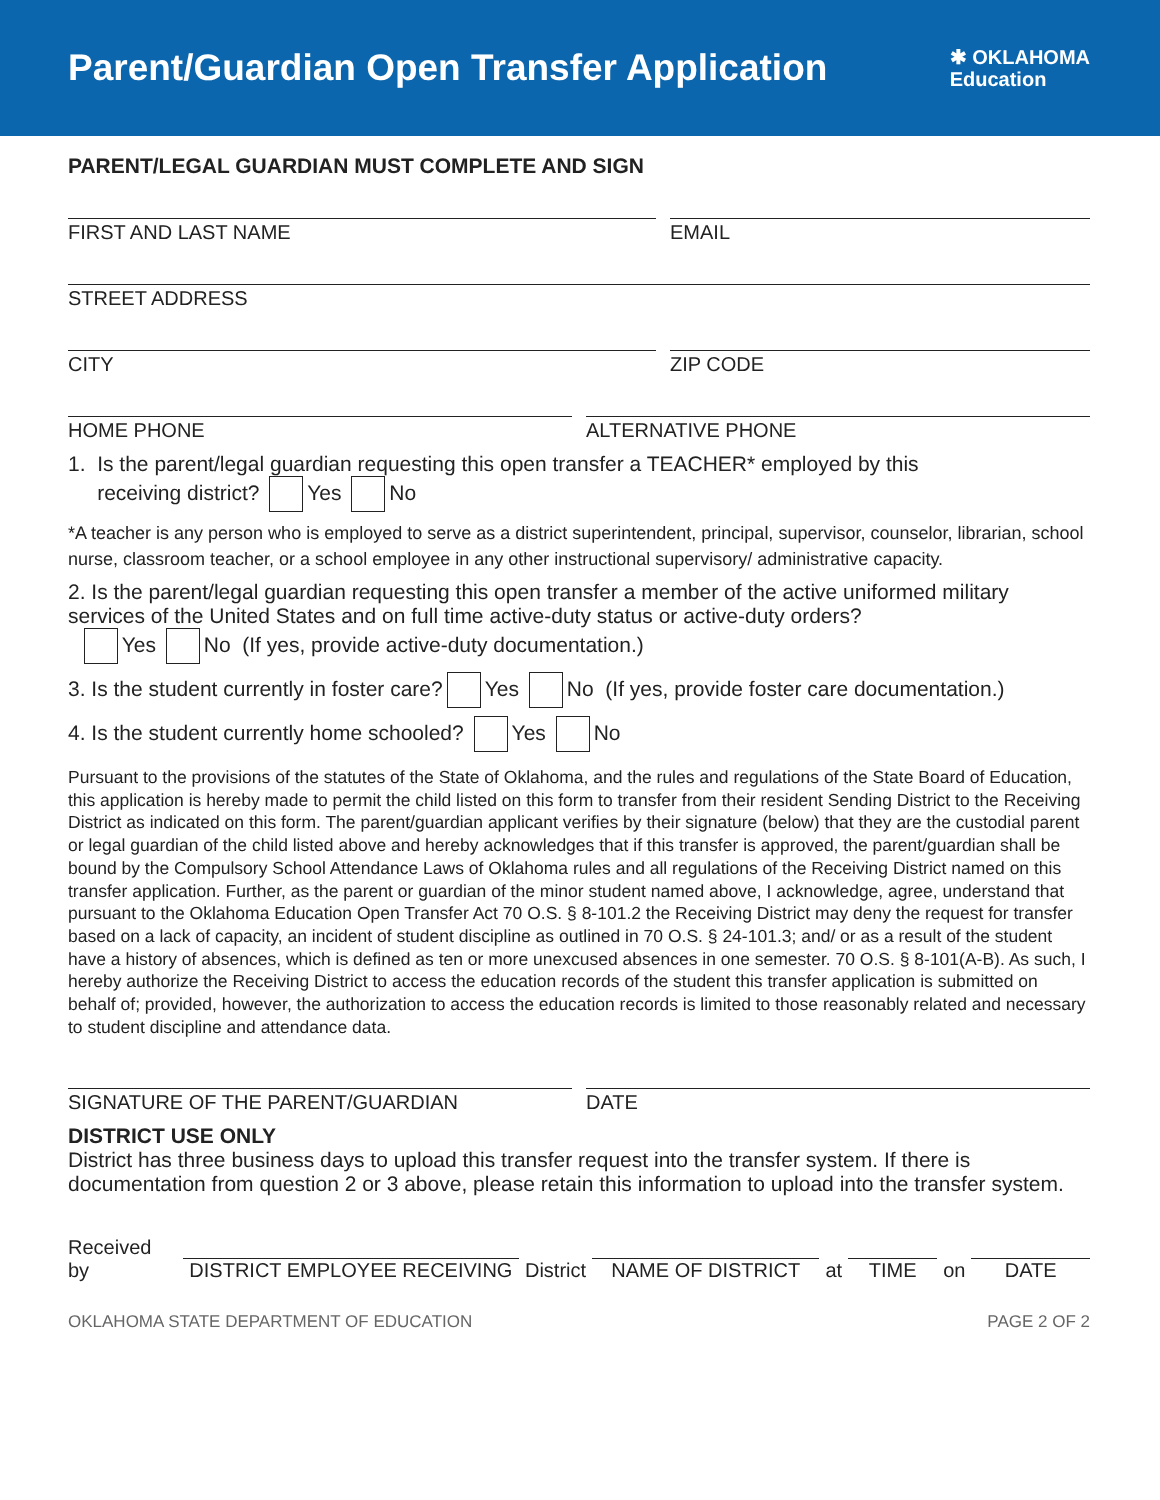Parent/Guardian Open Transfer Application
✱ OKLAHOMA
Education
PARENT/LEGAL GUARDIAN MUST COMPLETE AND SIGN
FIRST AND LAST NAME EMAIL
STREET ADDRESS
CITY ZIP CODE
HOME PHONE ALTERNATIVE PHONE
1. Is the parent/legal guardian requesting this open transfer a TEACHER* employed by this
receiving district? Yes No
*A teacher is any person who is employed to serve as a district superintendent, principal, supervisor, counselor, librarian, school nurse, classroom teacher, or a school employee in any other instructional supervisory/ administrative capacity.
2. Is the parent/legal guardian requesting this open transfer a member of the active uniformed military services of the United States and on full time active-duty status or active-duty orders?
Yes No (If yes, provide active-duty documentation.)
3. Is the student currently in foster care? Yes No (If yes, provide foster care documentation.)
4. Is the student currently home schooled? Yes No
Pursuant to the provisions of the statutes of the State of Oklahoma, and the rules and regulations of the State Board of Education, this application is hereby made to permit the child listed on this form to transfer from their resident Sending District to the Receiving District as indicated on this form. The parent/guardian applicant verifies by their signature (below) that they are the custodial parent or legal guardian of the child listed above and hereby acknowledges that if this transfer is approved, the parent/guardian shall be bound by the Compulsory School Attendance Laws of Oklahoma rules and all regulations of the Receiving District named on this transfer application. Further, as the parent or guardian of the minor student named above, I acknowledge, agree, understand that pursuant to the Oklahoma Education Open Transfer Act 70 O.S. § 8-101.2 the Receiving District may deny the request for transfer based on a lack of capacity, an incident of student discipline as outlined in 70 O.S. § 24-101.3; and/ or as a result of the student have a history of absences, which is defined as ten or more unexcused absences in one semester. 70 O.S. § 8-101(A-B). As such, I hereby authorize the Receiving District to access the education records of the student this transfer application is submitted on behalf of; provided, however, the authorization to access the education records is limited to those reasonably related and necessary to student discipline and attendance data.
SIGNATURE OF THE PARENT/GUARDIAN
DATE
DISTRICT USE ONLY
District has three business days to upload this transfer request into the transfer system. If there is documentation from question 2 or 3 above, please retain this information to upload into the transfer system.
Received by DISTRICT EMPLOYEE RECEIVING District NAME OF DISTRICT at TIME on DATE
OKLAHOMA STATE DEPARTMENT OF EDUCATION PAGE 2 OF 2